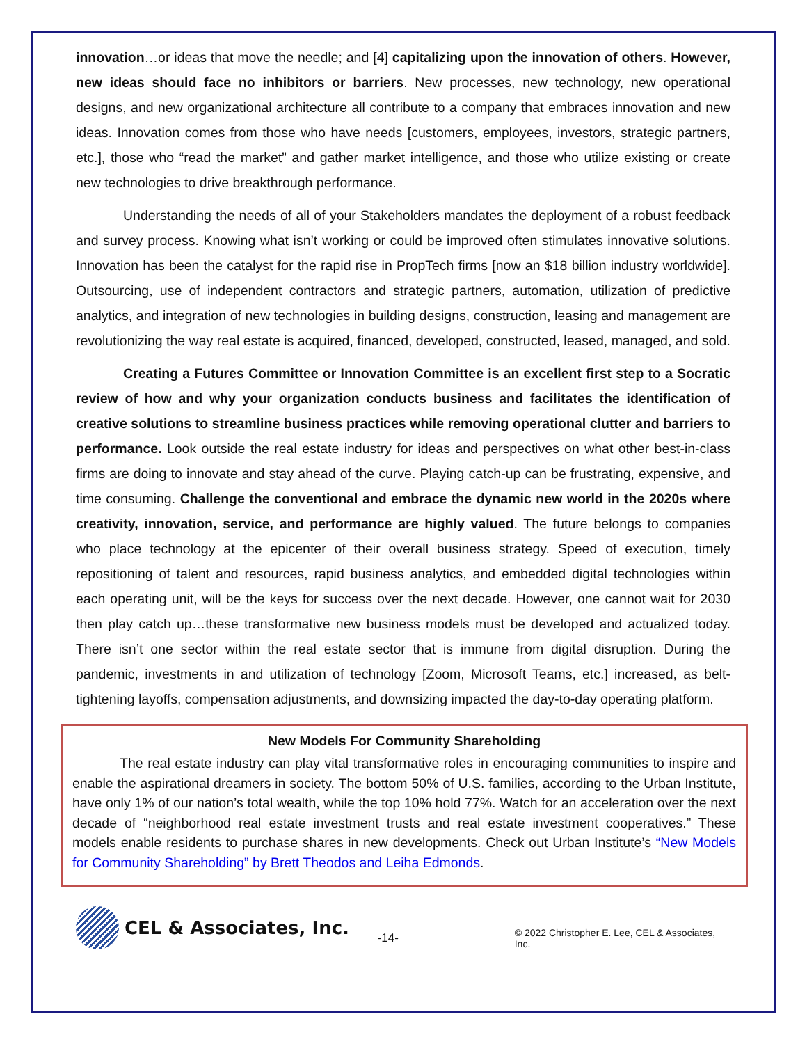innovation…or ideas that move the needle; and [4] capitalizing upon the innovation of others. However, new ideas should face no inhibitors or barriers. New processes, new technology, new operational designs, and new organizational architecture all contribute to a company that embraces innovation and new ideas. Innovation comes from those who have needs [customers, employees, investors, strategic partners, etc.], those who “read the market” and gather market intelligence, and those who utilize existing or create new technologies to drive breakthrough performance.
Understanding the needs of all of your Stakeholders mandates the deployment of a robust feedback and survey process. Knowing what isn’t working or could be improved often stimulates innovative solutions. Innovation has been the catalyst for the rapid rise in PropTech firms [now an $18 billion industry worldwide]. Outsourcing, use of independent contractors and strategic partners, automation, utilization of predictive analytics, and integration of new technologies in building designs, construction, leasing and management are revolutionizing the way real estate is acquired, financed, developed, constructed, leased, managed, and sold.
Creating a Futures Committee or Innovation Committee is an excellent first step to a Socratic review of how and why your organization conducts business and facilitates the identification of creative solutions to streamline business practices while removing operational clutter and barriers to performance. Look outside the real estate industry for ideas and perspectives on what other best-in-class firms are doing to innovate and stay ahead of the curve. Playing catch-up can be frustrating, expensive, and time consuming. Challenge the conventional and embrace the dynamic new world in the 2020s where creativity, innovation, service, and performance are highly valued. The future belongs to companies who place technology at the epicenter of their overall business strategy. Speed of execution, timely repositioning of talent and resources, rapid business analytics, and embedded digital technologies within each operating unit, will be the keys for success over the next decade. However, one cannot wait for 2030 then play catch up…these transformative new business models must be developed and actualized today. There isn’t one sector within the real estate sector that is immune from digital disruption. During the pandemic, investments in and utilization of technology [Zoom, Microsoft Teams, etc.] increased, as belt-tightening layoffs, compensation adjustments, and downsizing impacted the day-to-day operating platform.
New Models For Community Shareholding
The real estate industry can play vital transformative roles in encouraging communities to inspire and enable the aspirational dreamers in society. The bottom 50% of U.S. families, according to the Urban Institute, have only 1% of our nation’s total wealth, while the top 10% hold 77%. Watch for an acceleration over the next decade of “neighborhood real estate investment trusts and real estate investment cooperatives.” These models enable residents to purchase shares in new developments. Check out Urban Institute’s “New Models for Community Shareholding” by Brett Theodos and Leiha Edmonds.
CEL & Associates, Inc.
-14-
© 2022 Christopher E. Lee, CEL & Associates, Inc.